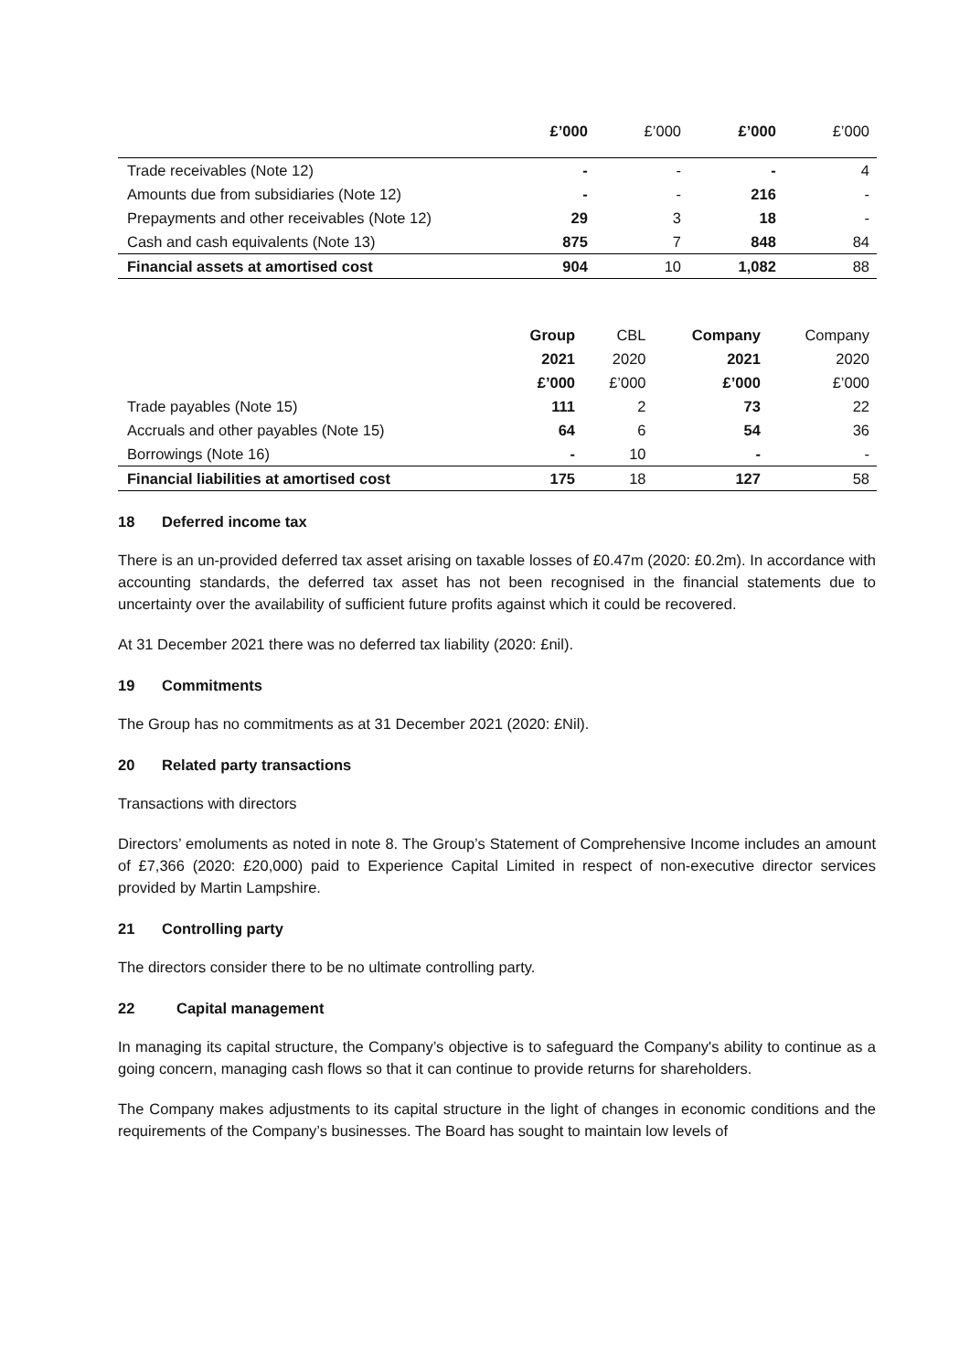| | £’000 | £’000 | £’000 | £’000 |
| --- | --- | --- | --- | --- |
| Trade receivables (Note 12) | - | - | - | 4 |
| Amounts due from subsidiaries (Note 12) | - | - | 216 | - |
| Prepayments and other receivables (Note 12) | 29 | 3 | 18 | - |
| Cash and cash equivalents (Note 13) | 875 | 7 | 848 | 84 |
| Financial assets at amortised cost | 904 | 10 | 1,082 | 88 |
| | Group | CBL | Company | Company |
| --- | --- | --- | --- | --- |
| | 2021 | 2020 | 2021 | 2020 |
| | £’000 | £’000 | £’000 | £’000 |
| Trade payables (Note 15) | 111 | 2 | 73 | 22 |
| Accruals and other payables (Note 15) | 64 | 6 | 54 | 36 |
| Borrowings (Note 16) | - | 10 | - | - |
| Financial liabilities at amortised cost | 175 | 18 | 127 | 58 |
18 Deferred income tax
There is an un-provided deferred tax asset arising on taxable losses of £0.47m (2020: £0.2m). In accordance with accounting standards, the deferred tax asset has not been recognised in the financial statements due to uncertainty over the availability of sufficient future profits against which it could be recovered.
At 31 December 2021 there was no deferred tax liability (2020: £nil).
19 Commitments
The Group has no commitments as at 31 December 2021 (2020: £Nil).
20 Related party transactions
Transactions with directors
Directors’ emoluments as noted in note 8. The Group’s Statement of Comprehensive Income includes an amount of £7,366 (2020: £20,000) paid to Experience Capital Limited in respect of non-executive director services provided by Martin Lampshire.
21 Controlling party
The directors consider there to be no ultimate controlling party.
22 Capital management
In managing its capital structure, the Company’s objective is to safeguard the Company's ability to continue as a going concern, managing cash flows so that it can continue to provide returns for shareholders.
The Company makes adjustments to its capital structure in the light of changes in economic conditions and the requirements of the Company’s businesses. The Board has sought to maintain low levels of